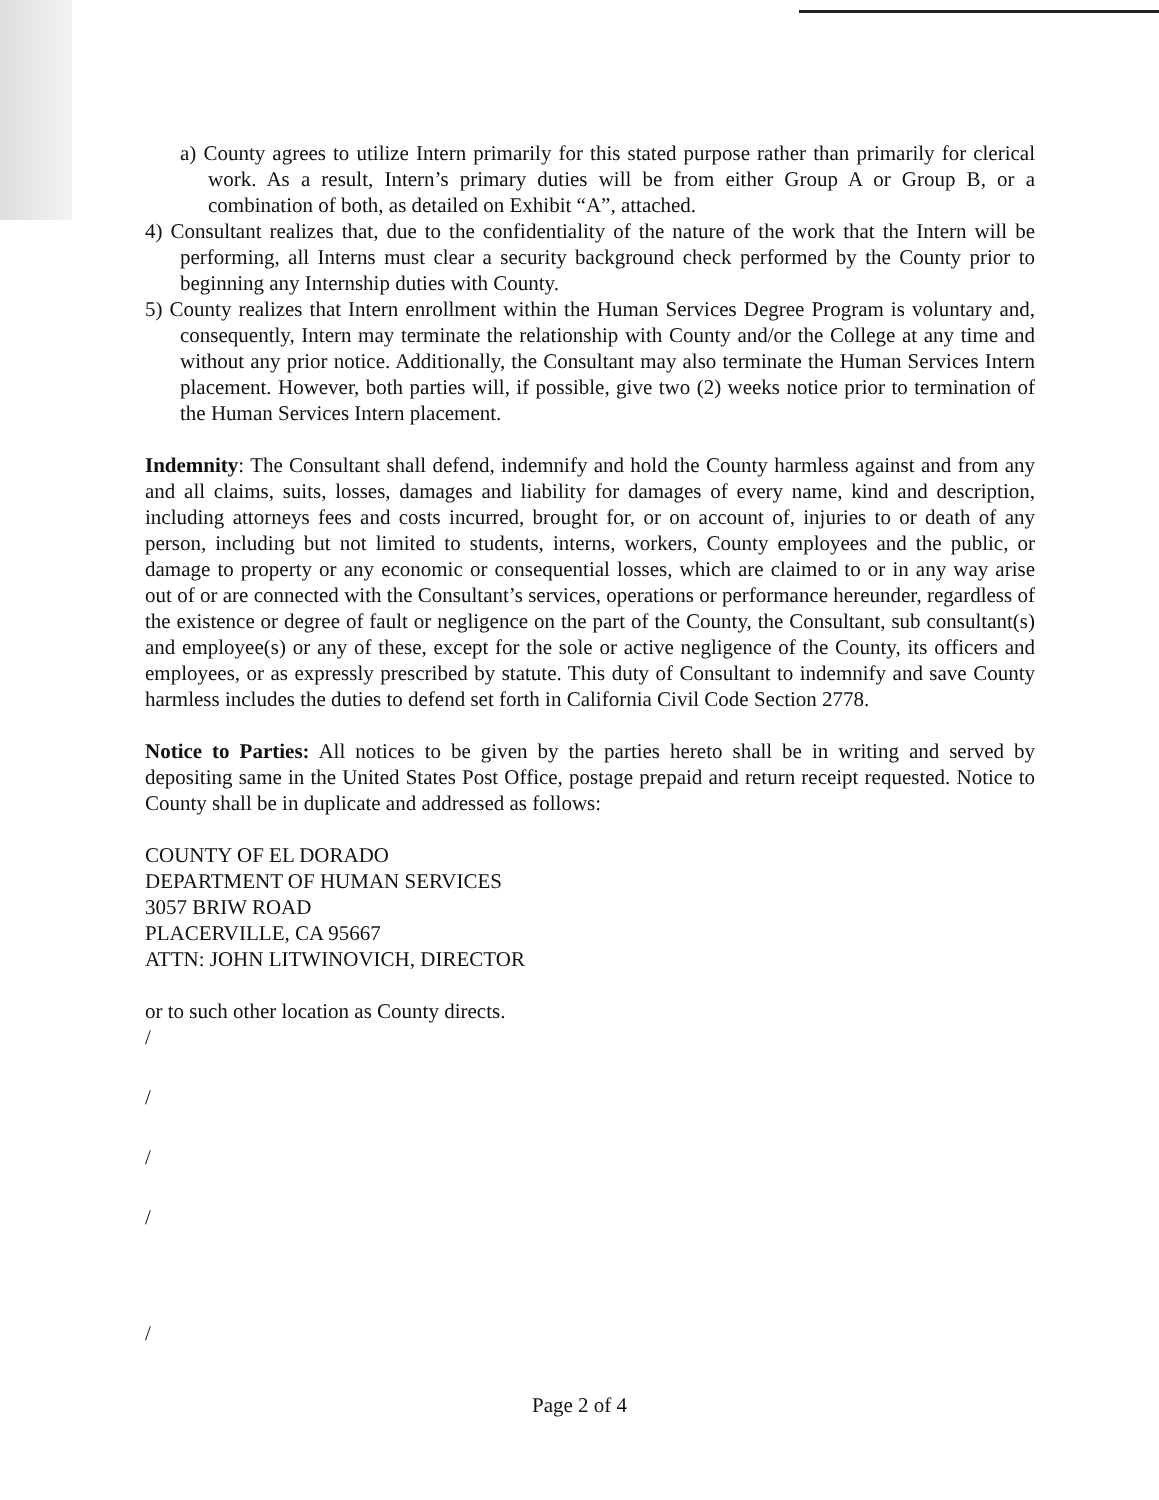a) County agrees to utilize Intern primarily for this stated purpose rather than primarily for clerical work. As a result, Intern’s primary duties will be from either Group A or Group B, or a combination of both, as detailed on Exhibit “A”, attached.
4) Consultant realizes that, due to the confidentiality of the nature of the work that the Intern will be performing, all Interns must clear a security background check performed by the County prior to beginning any Internship duties with County.
5) County realizes that Intern enrollment within the Human Services Degree Program is voluntary and, consequently, Intern may terminate the relationship with County and/or the College at any time and without any prior notice. Additionally, the Consultant may also terminate the Human Services Intern placement. However, both parties will, if possible, give two (2) weeks notice prior to termination of the Human Services Intern placement.
Indemnity: The Consultant shall defend, indemnify and hold the County harmless against and from any and all claims, suits, losses, damages and liability for damages of every name, kind and description, including attorneys fees and costs incurred, brought for, or on account of, injuries to or death of any person, including but not limited to students, interns, workers, County employees and the public, or damage to property or any economic or consequential losses, which are claimed to or in any way arise out of or are connected with the Consultant’s services, operations or performance hereunder, regardless of the existence or degree of fault or negligence on the part of the County, the Consultant, sub consultant(s) and employee(s) or any of these, except for the sole or active negligence of the County, its officers and employees, or as expressly prescribed by statute. This duty of Consultant to indemnify and save County harmless includes the duties to defend set forth in California Civil Code Section 2778.
Notice to Parties: All notices to be given by the parties hereto shall be in writing and served by depositing same in the United States Post Office, postage prepaid and return receipt requested. Notice to County shall be in duplicate and addressed as follows:
COUNTY OF EL DORADO
DEPARTMENT OF HUMAN SERVICES
3057 BRIW ROAD
PLACERVILLE, CA 95667
ATTN: JOHN LITWINOVICH, DIRECTOR
or to such other location as County directs.
/
/
/
/
/
Page 2 of 4